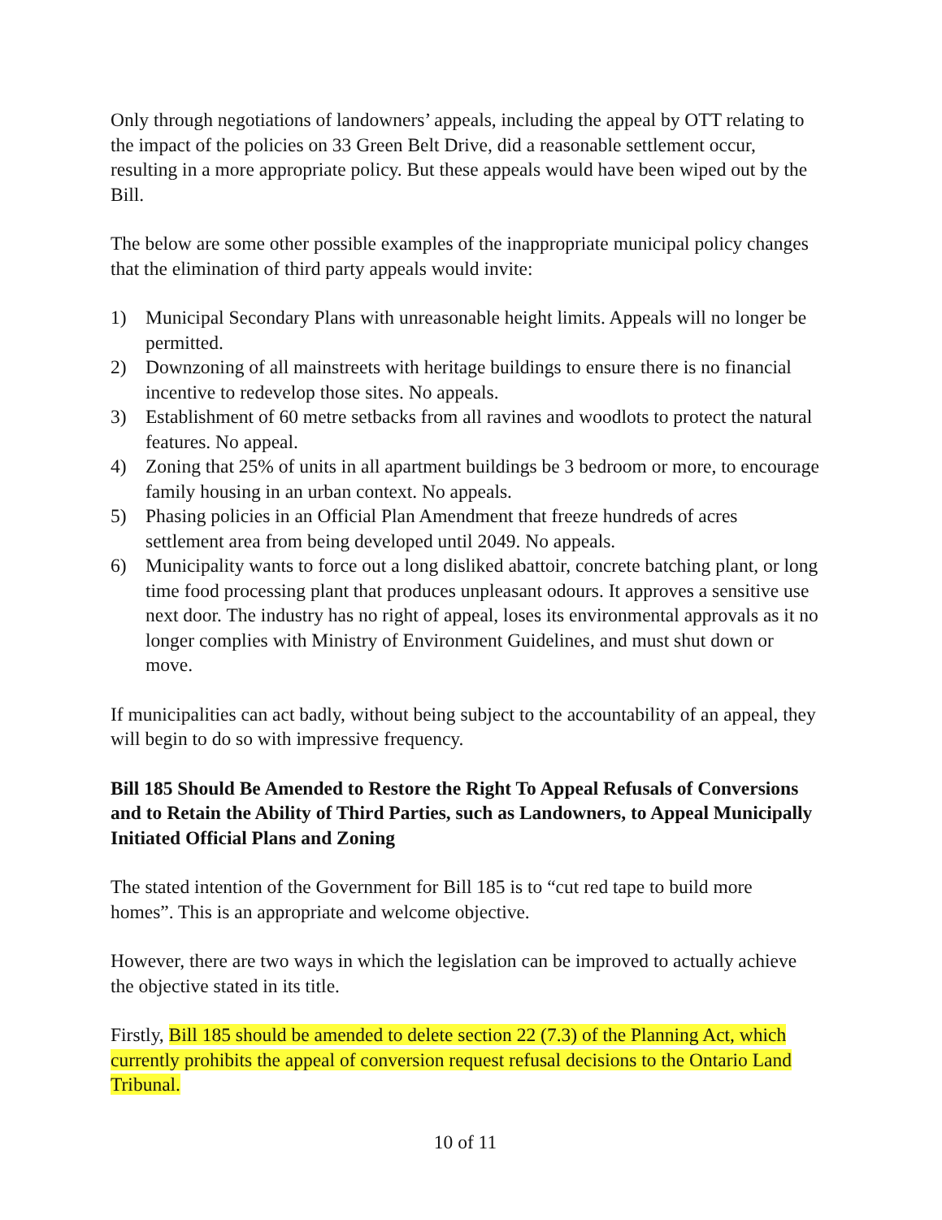Only through negotiations of landowners’ appeals, including the appeal by OTT relating to the impact of the policies on 33 Green Belt Drive, did a reasonable settlement occur, resulting in a more appropriate policy. But these appeals would have been wiped out by the Bill.
The below are some other possible examples of the inappropriate municipal policy changes that the elimination of third party appeals would invite:
1) Municipal Secondary Plans with unreasonable height limits. Appeals will no longer be permitted.
2) Downzoning of all mainstreets with heritage buildings to ensure there is no financial incentive to redevelop those sites. No appeals.
3) Establishment of 60 metre setbacks from all ravines and woodlots to protect the natural features. No appeal.
4) Zoning that 25% of units in all apartment buildings be 3 bedroom or more, to encourage family housing in an urban context. No appeals.
5) Phasing policies in an Official Plan Amendment that freeze hundreds of acres settlement area from being developed until 2049. No appeals.
6) Municipality wants to force out a long disliked abattoir, concrete batching plant, or long time food processing plant that produces unpleasant odours. It approves a sensitive use next door. The industry has no right of appeal, loses its environmental approvals as it no longer complies with Ministry of Environment Guidelines, and must shut down or move.
If municipalities can act badly, without being subject to the accountability of an appeal, they will begin to do so with impressive frequency.
Bill 185 Should Be Amended to Restore the Right To Appeal Refusals of Conversions and to Retain the Ability of Third Parties, such as Landowners, to Appeal Municipally Initiated Official Plans and Zoning
The stated intention of the Government for Bill 185 is to “cut red tape to build more homes”. This is an appropriate and welcome objective.
However, there are two ways in which the legislation can be improved to actually achieve the objective stated in its title.
Firstly, Bill 185 should be amended to delete section 22 (7.3) of the Planning Act, which currently prohibits the appeal of conversion request refusal decisions to the Ontario Land Tribunal.
10 of 11